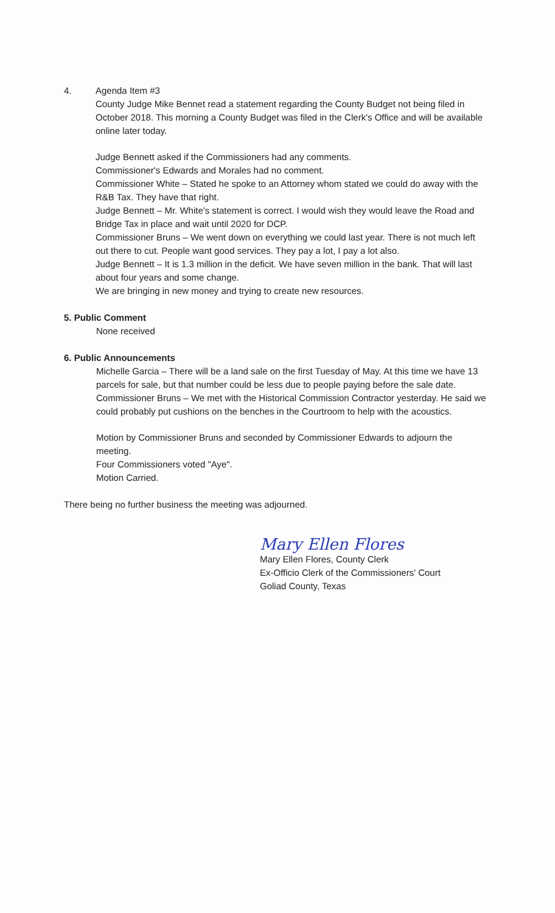4. Agenda Item #3
County Judge Mike Bennet read a statement regarding the County Budget not being filed in October 2018. This morning a County Budget was filed in the Clerk's Office and will be available online later today.
Judge Bennett asked if the Commissioners had any comments.
Commissioner's Edwards and Morales had no comment.
Commissioner White – Stated he spoke to an Attorney whom stated we could do away with the R&B Tax. They have that right.
Judge Bennett – Mr. White's statement is correct. I would wish they would leave the Road and Bridge Tax in place and wait until 2020 for DCP.
Commissioner Bruns – We went down on everything we could last year. There is not much left out there to cut. People want good services. They pay a lot, I pay a lot also.
Judge Bennett – It is 1.3 million in the deficit. We have seven million in the bank. That will last about four years and some change.
We are bringing in new money and trying to create new resources.
5. Public Comment
None received
6. Public Announcements
Michelle Garcia – There will be a land sale on the first Tuesday of May. At this time we have 13 parcels for sale, but that number could be less due to people paying before the sale date.
Commissioner Bruns – We met with the Historical Commission Contractor yesterday. He said we could probably put cushions on the benches in the Courtroom to help with the acoustics.
Motion by Commissioner Bruns and seconded by Commissioner Edwards to adjourn the meeting.
Four Commissioners voted "Aye".
Motion Carried.
There being no further business the meeting was adjourned.
Mary Ellen Flores
Mary Ellen Flores, County Clerk
Ex-Officio Clerk of the Commissioners' Court
Goliad County, Texas